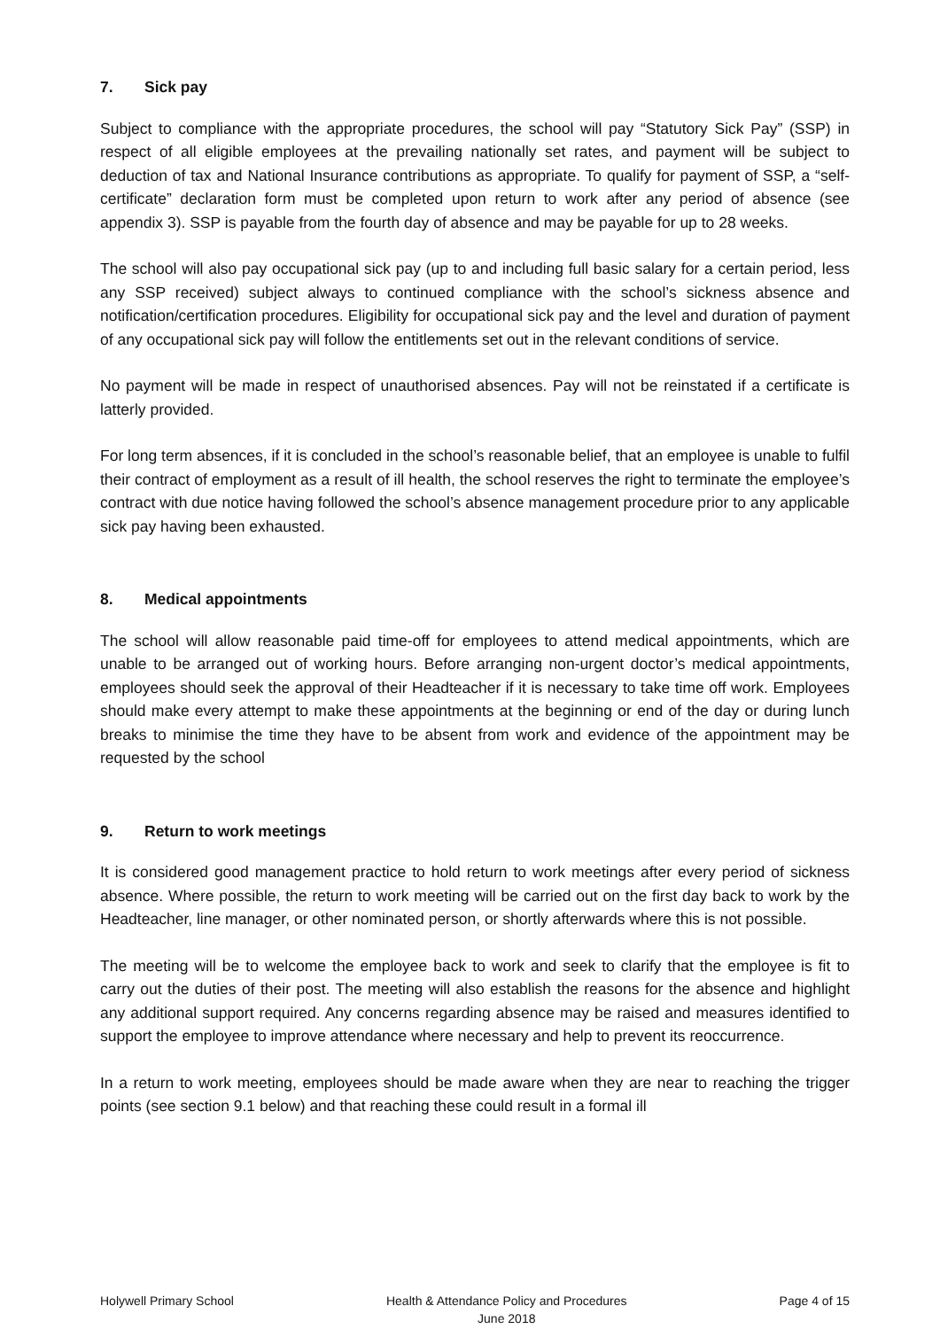7. Sick pay
Subject to compliance with the appropriate procedures, the school will pay “Statutory Sick Pay” (SSP) in respect of all eligible employees at the prevailing nationally set rates, and payment will be subject to deduction of tax and National Insurance contributions as appropriate. To qualify for payment of SSP, a “self-certificate” declaration form must be completed upon return to work after any period of absence (see appendix 3). SSP is payable from the fourth day of absence and may be payable for up to 28 weeks.
The school will also pay occupational sick pay (up to and including full basic salary for a certain period, less any SSP received) subject always to continued compliance with the school’s sickness absence and notification/certification procedures. Eligibility for occupational sick pay and the level and duration of payment of any occupational sick pay will follow the entitlements set out in the relevant conditions of service.
No payment will be made in respect of unauthorised absences. Pay will not be reinstated if a certificate is latterly provided.
For long term absences, if it is concluded in the school’s reasonable belief, that an employee is unable to fulfil their contract of employment as a result of ill health, the school reserves the right to terminate the employee’s contract with due notice having followed the school’s absence management procedure prior to any applicable sick pay having been exhausted.
8. Medical appointments
The school will allow reasonable paid time-off for employees to attend medical appointments, which are unable to be arranged out of working hours. Before arranging non-urgent doctor’s medical appointments, employees should seek the approval of their Headteacher if it is necessary to take time off work. Employees should make every attempt to make these appointments at the beginning or end of the day or during lunch breaks to minimise the time they have to be absent from work and evidence of the appointment may be requested by the school
9. Return to work meetings
It is considered good management practice to hold return to work meetings after every period of sickness absence. Where possible, the return to work meeting will be carried out on the first day back to work by the Headteacher, line manager, or other nominated person, or shortly afterwards where this is not possible.
The meeting will be to welcome the employee back to work and seek to clarify that the employee is fit to carry out the duties of their post. The meeting will also establish the reasons for the absence and highlight any additional support required. Any concerns regarding absence may be raised and measures identified to support the employee to improve attendance where necessary and help to prevent its reoccurrence.
In a return to work meeting, employees should be made aware when they are near to reaching the trigger points (see section 9.1 below) and that reaching these could result in a formal ill
Holywell Primary School Health & Attendance Policy and Procedures
June 2018
Page 4 of 15